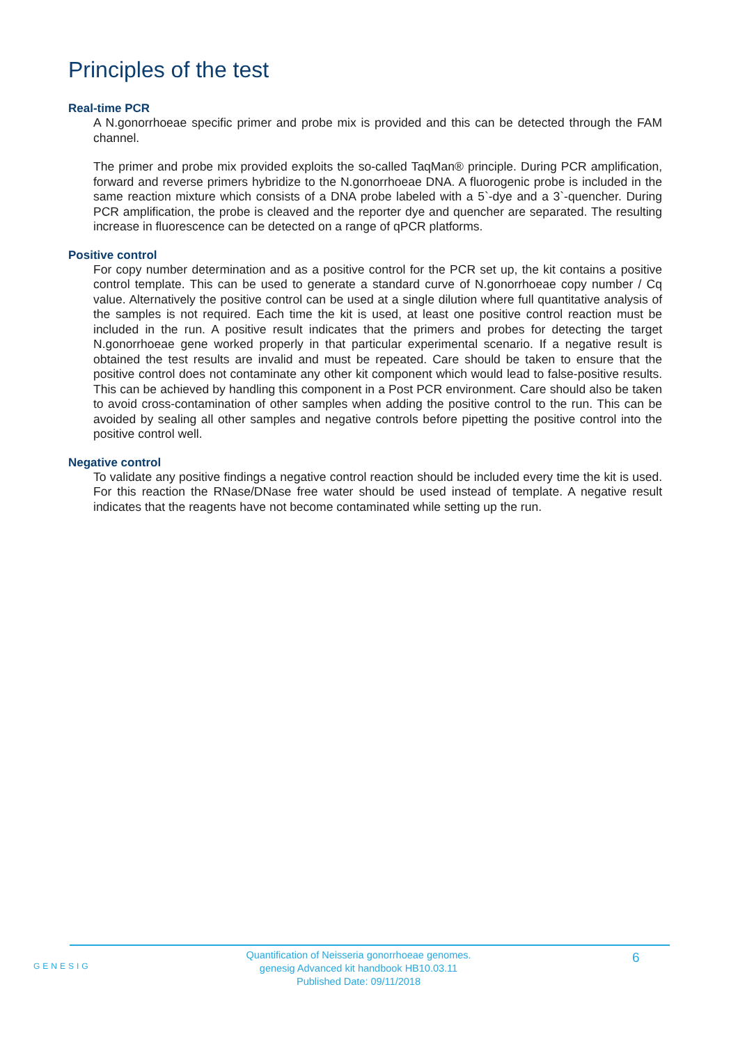Principles of the test
Real-time PCR
A N.gonorrhoeae specific primer and probe mix is provided and this can be detected through the FAM channel.
The primer and probe mix provided exploits the so-called TaqMan® principle. During PCR amplification, forward and reverse primers hybridize to the N.gonorrhoeae DNA. A fluorogenic probe is included in the same reaction mixture which consists of a DNA probe labeled with a 5`-dye and a 3`-quencher. During PCR amplification, the probe is cleaved and the reporter dye and quencher are separated. The resulting increase in fluorescence can be detected on a range of qPCR platforms.
Positive control
For copy number determination and as a positive control for the PCR set up, the kit contains a positive control template. This can be used to generate a standard curve of N.gonorrhoeae copy number / Cq value. Alternatively the positive control can be used at a single dilution where full quantitative analysis of the samples is not required. Each time the kit is used, at least one positive control reaction must be included in the run. A positive result indicates that the primers and probes for detecting the target N.gonorrhoeae gene worked properly in that particular experimental scenario. If a negative result is obtained the test results are invalid and must be repeated. Care should be taken to ensure that the positive control does not contaminate any other kit component which would lead to false-positive results. This can be achieved by handling this component in a Post PCR environment. Care should also be taken to avoid cross-contamination of other samples when adding the positive control to the run. This can be avoided by sealing all other samples and negative controls before pipetting the positive control into the positive control well.
Negative control
To validate any positive findings a negative control reaction should be included every time the kit is used. For this reaction the RNase/DNase free water should be used instead of template. A negative result indicates that the reagents have not become contaminated while setting up the run.
GENESIG
Quantification of Neisseria gonorrhoeae genomes.
genesig Advanced kit handbook HB10.03.11
Published Date: 09/11/2018
6